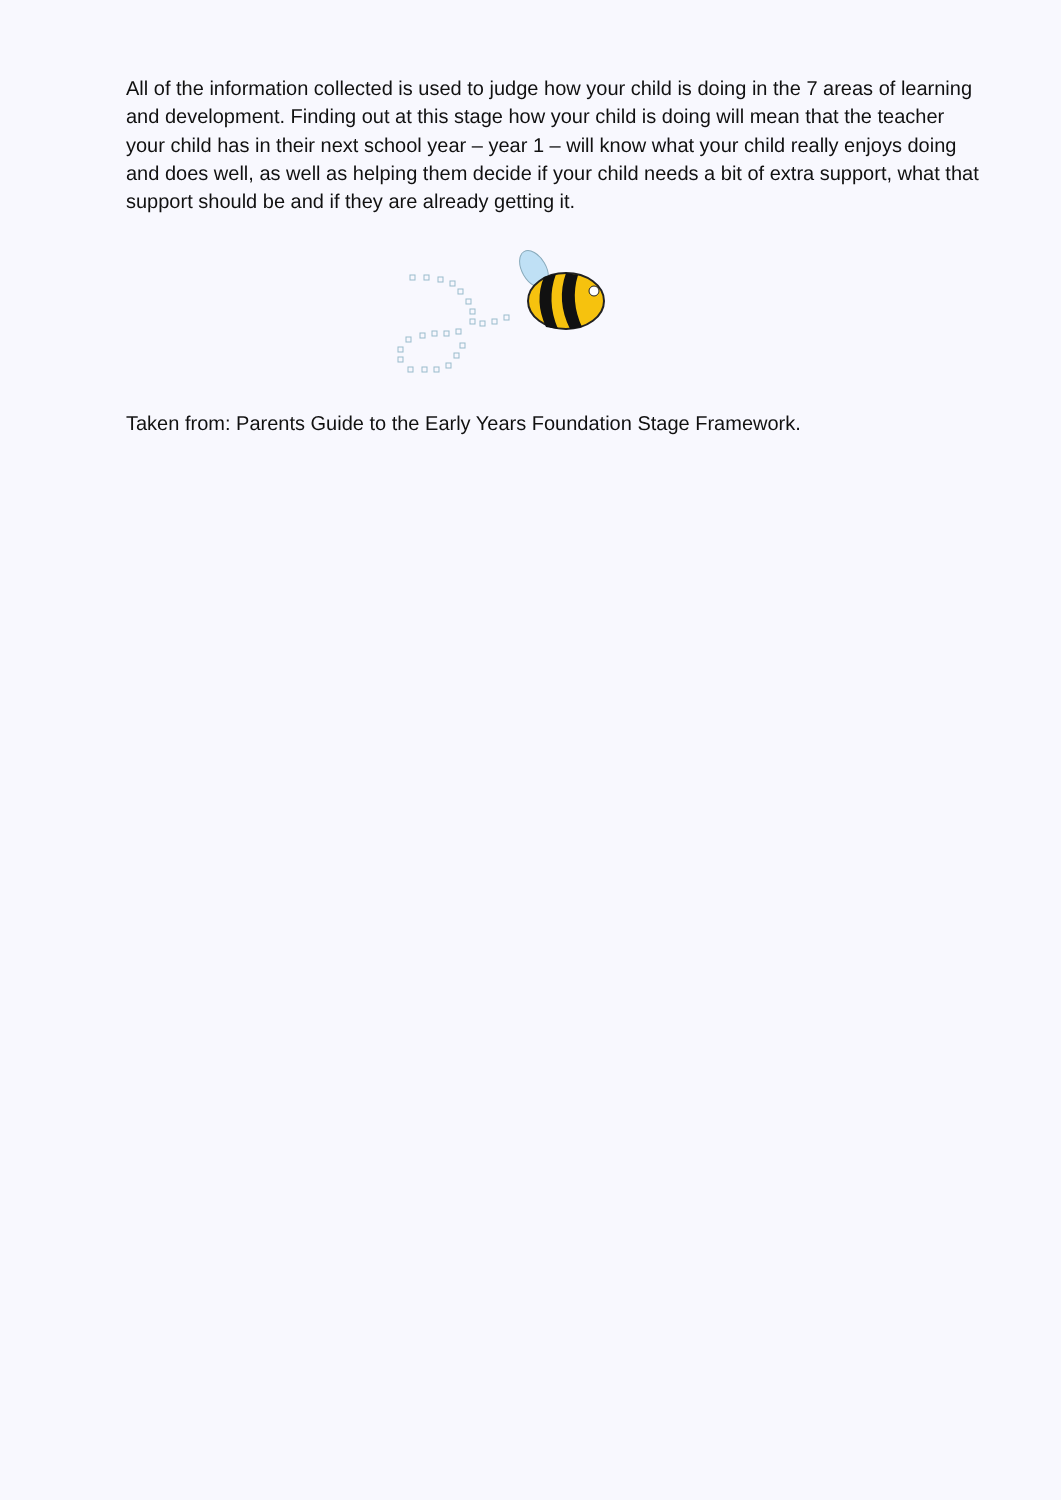All of the information collected is used to judge how your child is doing in the 7 areas of learning and development. Finding out at this stage how your child is doing will mean that the teacher your child has in their next school year – year 1 – will know what your child really enjoys doing and does well, as well as helping them decide if your child needs a bit of extra support, what that support should be and if they are already getting it.
Taken from: Parents Guide to the Early Years Foundation Stage Framework.